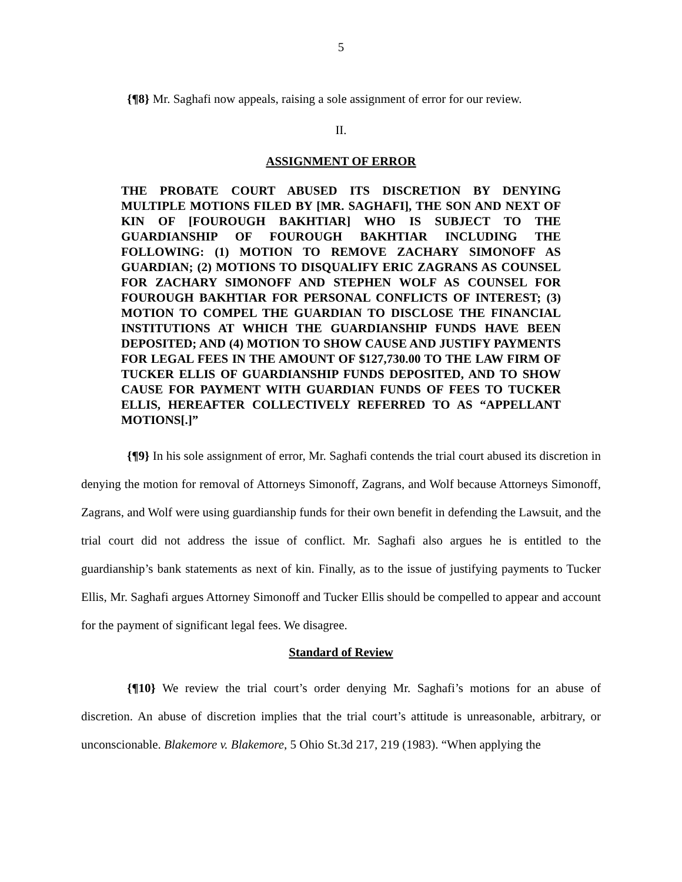5
{¶8} Mr. Saghafi now appeals, raising a sole assignment of error for our review.
II.
ASSIGNMENT OF ERROR
THE PROBATE COURT ABUSED ITS DISCRETION BY DENYING MULTIPLE MOTIONS FILED BY [MR. SAGHAFI], THE SON AND NEXT OF KIN OF [FOUROUGH BAKHTIAR] WHO IS SUBJECT TO THE GUARDIANSHIP OF FOUROUGH BAKHTIAR INCLUDING THE FOLLOWING: (1) MOTION TO REMOVE ZACHARY SIMONOFF AS GUARDIAN; (2) MOTIONS TO DISQUALIFY ERIC ZAGRANS AS COUNSEL FOR ZACHARY SIMONOFF AND STEPHEN WOLF AS COUNSEL FOR FOUROUGH BAKHTIAR FOR PERSONAL CONFLICTS OF INTEREST; (3) MOTION TO COMPEL THE GUARDIAN TO DISCLOSE THE FINANCIAL INSTITUTIONS AT WHICH THE GUARDIANSHIP FUNDS HAVE BEEN DEPOSITED; AND (4) MOTION TO SHOW CAUSE AND JUSTIFY PAYMENTS FOR LEGAL FEES IN THE AMOUNT OF $127,730.00 TO THE LAW FIRM OF TUCKER ELLIS OF GUARDIANSHIP FUNDS DEPOSITED, AND TO SHOW CAUSE FOR PAYMENT WITH GUARDIAN FUNDS OF FEES TO TUCKER ELLIS, HEREAFTER COLLECTIVELY REFERRED TO AS “APPELLANT MOTIONS[.]”
{¶9} In his sole assignment of error, Mr. Saghafi contends the trial court abused its discretion in denying the motion for removal of Attorneys Simonoff, Zagrans, and Wolf because Attorneys Simonoff, Zagrans, and Wolf were using guardianship funds for their own benefit in defending the Lawsuit, and the trial court did not address the issue of conflict. Mr. Saghafi also argues he is entitled to the guardianship’s bank statements as next of kin. Finally, as to the issue of justifying payments to Tucker Ellis, Mr. Saghafi argues Attorney Simonoff and Tucker Ellis should be compelled to appear and account for the payment of significant legal fees. We disagree.
Standard of Review
{¶10} We review the trial court’s order denying Mr. Saghafi’s motions for an abuse of discretion. An abuse of discretion implies that the trial court’s attitude is unreasonable, arbitrary, or unconscionable. Blakemore v. Blakemore, 5 Ohio St.3d 217, 219 (1983). “When applying the